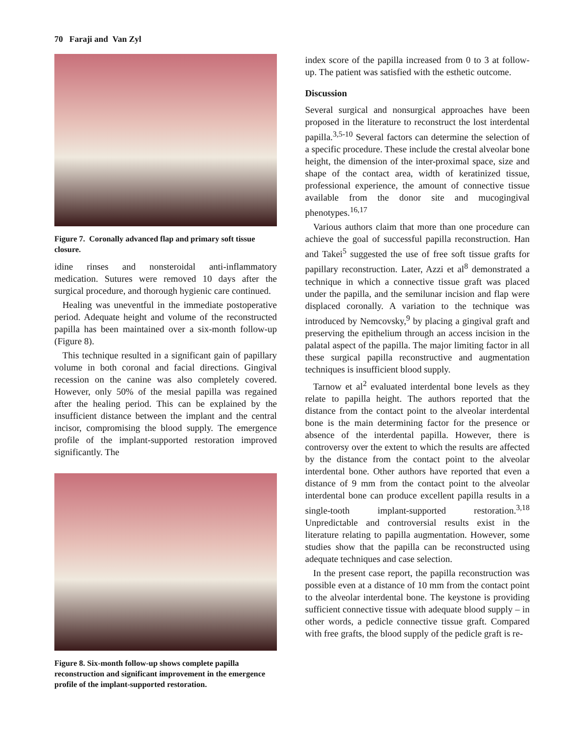70 Faraji and Van Zyl
Figure 7. Coronally advanced flap and primary soft tissue closure.
idine rinses and nonsteroidal anti-inflammatory medication. Sutures were removed 10 days after the surgical procedure, and thorough hygienic care continued.
Healing was uneventful in the immediate postoperative period. Adequate height and volume of the reconstructed papilla has been maintained over a six-month follow-up (Figure 8).
This technique resulted in a significant gain of papillary volume in both coronal and facial directions. Gingival recession on the canine was also completely covered. However, only 50% of the mesial papilla was regained after the healing period. This can be explained by the insufficient distance between the implant and the central incisor, compromising the blood supply. The emergence profile of the implant-supported restoration improved significantly. The
Figure 8. Six-month follow-up shows complete papilla reconstruction and significant improvement in the emergence profile of the implant-supported restoration.
index score of the papilla increased from 0 to 3 at follow-up. The patient was satisfied with the esthetic outcome.
Discussion
Several surgical and nonsurgical approaches have been proposed in the literature to reconstruct the lost interdental papilla.<sup>3,5-10</sup> Several factors can determine the selection of a specific procedure. These include the crestal alveolar bone height, the dimension of the inter-proximal space, size and shape of the contact area, width of keratinized tissue, professional experience, the amount of connective tissue available from the donor site and mucogingival phenotypes.<sup>16,17</sup>
Various authors claim that more than one procedure can achieve the goal of successful papilla reconstruction. Han and Takei<sup>5</sup> suggested the use of free soft tissue grafts for papillary reconstruction. Later, Azzi et al<sup>8</sup> demonstrated a technique in which a connective tissue graft was placed under the papilla, and the semilunar incision and flap were displaced coronally. A variation to the technique was introduced by Nemcovsky,<sup>9</sup> by placing a gingival graft and preserving the epithelium through an access incision in the palatal aspect of the papilla. The major limiting factor in all these surgical papilla reconstructive and augmentation techniques is insufficient blood supply.
Tarnow et al<sup>2</sup> evaluated interdental bone levels as they relate to papilla height. The authors reported that the distance from the contact point to the alveolar interdental bone is the main determining factor for the presence or absence of the interdental papilla. However, there is controversy over the extent to which the results are affected by the distance from the contact point to the alveolar interdental bone. Other authors have reported that even a distance of 9 mm from the contact point to the alveolar interdental bone can produce excellent papilla results in a single-tooth implant-supported restoration.<sup>3,18</sup> Unpredictable and controversial results exist in the literature relating to papilla augmentation. However, some studies show that the papilla can be reconstructed using adequate techniques and case selection.
In the present case report, the papilla reconstruction was possible even at a distance of 10 mm from the contact point to the alveolar interdental bone. The keystone is providing sufficient connective tissue with adequate blood supply – in other words, a pedicle connective tissue graft. Compared with free grafts, the blood supply of the pedicle graft is re-